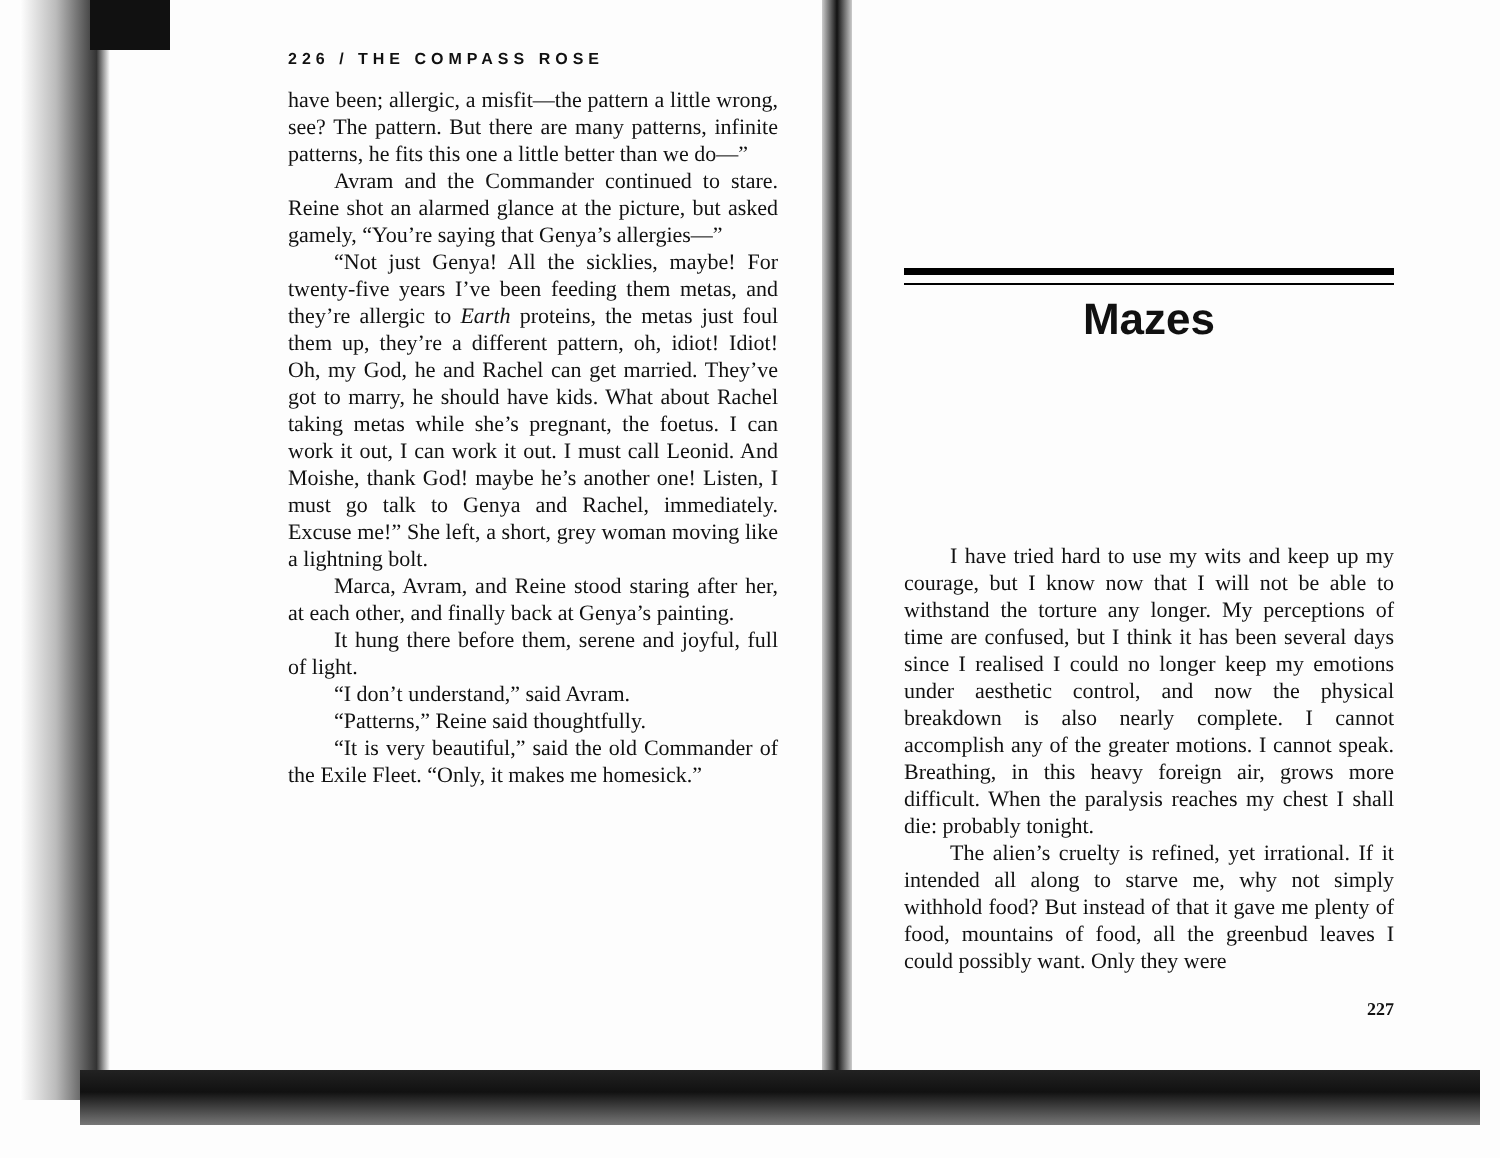226 / THE COMPASS ROSE
have been; allergic, a misfit—the pattern a little wrong, see? The pattern. But there are many patterns, infinite patterns, he fits this one a little better than we do—”
Avram and the Commander continued to stare. Reine shot an alarmed glance at the picture, but asked gamely, “You’re saying that Genya’s allergies—”
“Not just Genya! All the sicklies, maybe! For twenty-five years I’ve been feeding them metas, and they’re allergic to Earth proteins, the metas just foul them up, they’re a different pattern, oh, idiot! Idiot! Oh, my God, he and Rachel can get married. They’ve got to marry, he should have kids. What about Rachel taking metas while she’s pregnant, the foetus. I can work it out, I can work it out. I must call Leonid. And Moishe, thank God! maybe he’s another one! Listen, I must go talk to Genya and Rachel, immediately. Excuse me!” She left, a short, grey woman moving like a lightning bolt.
Marca, Avram, and Reine stood staring after her, at each other, and finally back at Genya’s painting.
It hung there before them, serene and joyful, full of light.
“I don’t understand,” said Avram.
“Patterns,” Reine said thoughtfully.
“It is very beautiful,” said the old Commander of the Exile Fleet. “Only, it makes me homesick.”
Mazes
I have tried hard to use my wits and keep up my courage, but I know now that I will not be able to withstand the torture any longer. My perceptions of time are confused, but I think it has been several days since I realised I could no longer keep my emotions under aesthetic control, and now the physical breakdown is also nearly complete. I cannot accomplish any of the greater motions. I cannot speak. Breathing, in this heavy foreign air, grows more difficult. When the paralysis reaches my chest I shall die: probably tonight.
The alien’s cruelty is refined, yet irrational. If it intended all along to starve me, why not simply withhold food? But instead of that it gave me plenty of food, mountains of food, all the greenbud leaves I could possibly want. Only they were
227